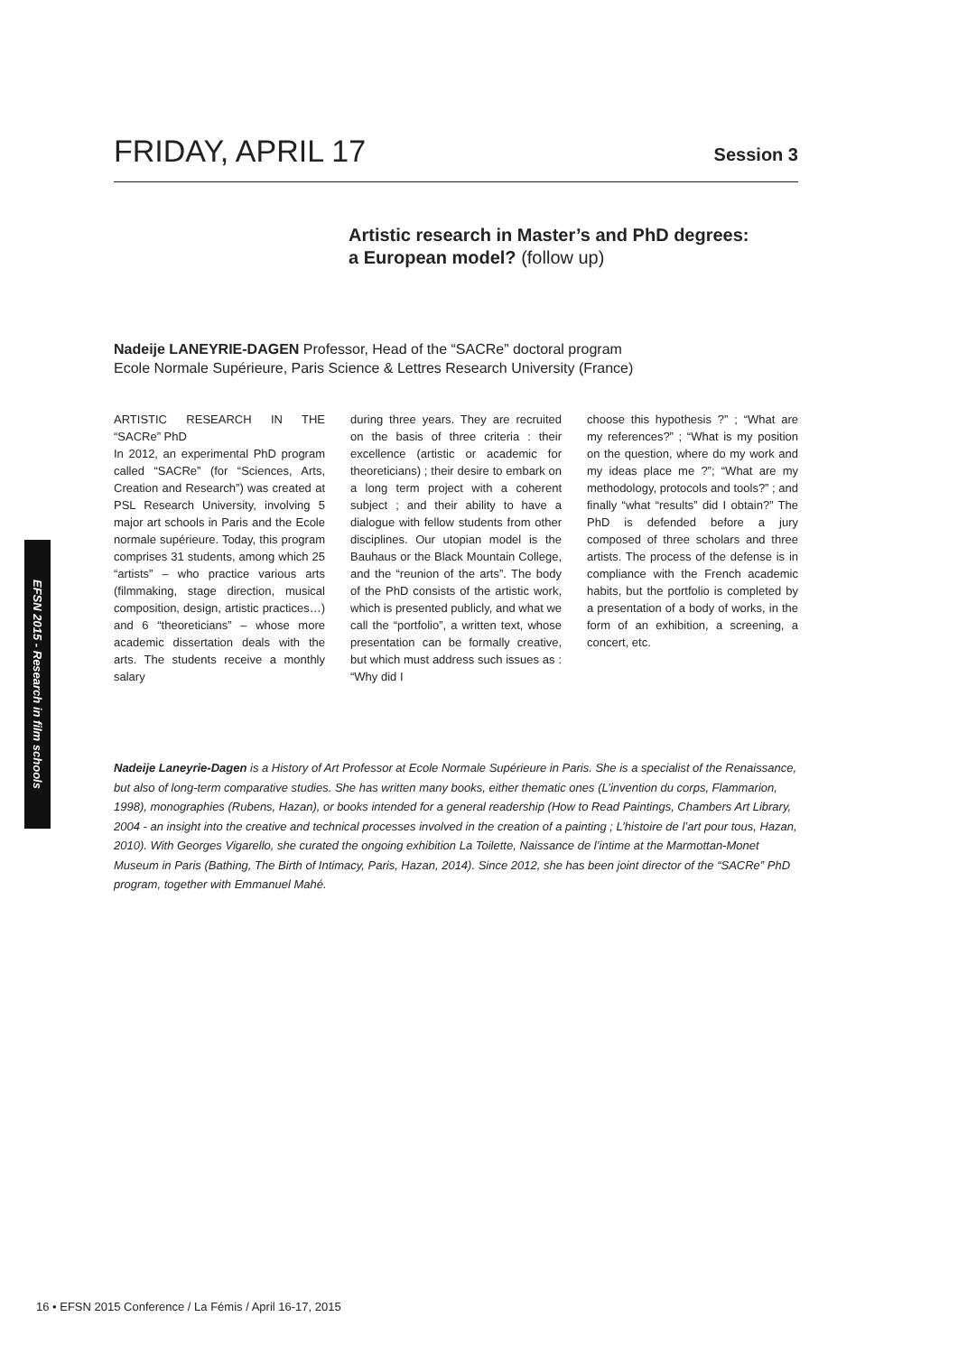FRIDAY, APRIL 17
Session 3
Artistic research in Master’s and PhD degrees:
a European model? (follow up)
Nadeije LANEYRIE-DAGEN Professor, Head of the “SACRe” doctoral program
Ecole Normale Supérieure, Paris Science & Lettres Research University (France)
ARTISTIC RESEARCH IN THE “SACRe” PhD
In 2012, an experimental PhD program called “SACRe” (for “Sciences, Arts, Creation and Research”) was created at PSL Research University, involving 5 major art schools in Paris and the Ecole normale supérieure. Today, this program comprises 31 students, among which 25 “artists” – who practice various arts (filmmaking, stage direction, musical composition, design, artistic practices…) and 6 “theoreticians” – whose more academic dissertation deals with the arts. The students receive a monthly salary
during three years. They are recruited on the basis of three criteria : their excellence (artistic or academic for theoreticians) ; their desire to embark on a long term project with a coherent subject ; and their ability to have a dialogue with fellow students from other disciplines. Our utopian model is the Bauhaus or the Black Mountain College, and the “reunion of the arts”. The body of the PhD consists of the artistic work, which is presented publicly, and what we call the “portfolio”, a written text, whose presentation can be formally creative, but which must address such issues as : “Why did I
choose this hypothesis ?” ; “What are my references?” ; “What is my position on the question, where do my work and my ideas place me ?”; “What are my methodology, protocols and tools?” ; and finally “what “results” did I obtain?” The PhD is defended before a jury composed of three scholars and three artists. The process of the defense is in compliance with the French academic habits, but the portfolio is completed by a presentation of a body of works, in the form of an exhibition, a screening, a concert, etc.
Nadeije Laneyrie-Dagen is a History of Art Professor at Ecole Normale Supérieure in Paris. She is a specialist of the Renaissance, but also of long-term comparative studies. She has written many books, either thematic ones (L’invention du corps, Flammarion, 1998), monographies (Rubens, Hazan), or books intended for a general readership (How to Read Paintings, Chambers Art Library, 2004 - an insight into the creative and technical processes involved in the creation of a painting ; L’histoire de l’art pour tous, Hazan, 2010). With Georges Vigarello, she curated the ongoing exhibition La Toilette, Naissance de l’intime at the Marmottan-Monet Museum in Paris (Bathing, The Birth of Intimacy, Paris, Hazan, 2014). Since 2012, she has been joint director of the “SACRe” PhD program, together with Emmanuel Mahé.
EFSN 2015 - Research in film schools
16 • EFSN 2015 Conference / La Fémis / April 16-17, 2015